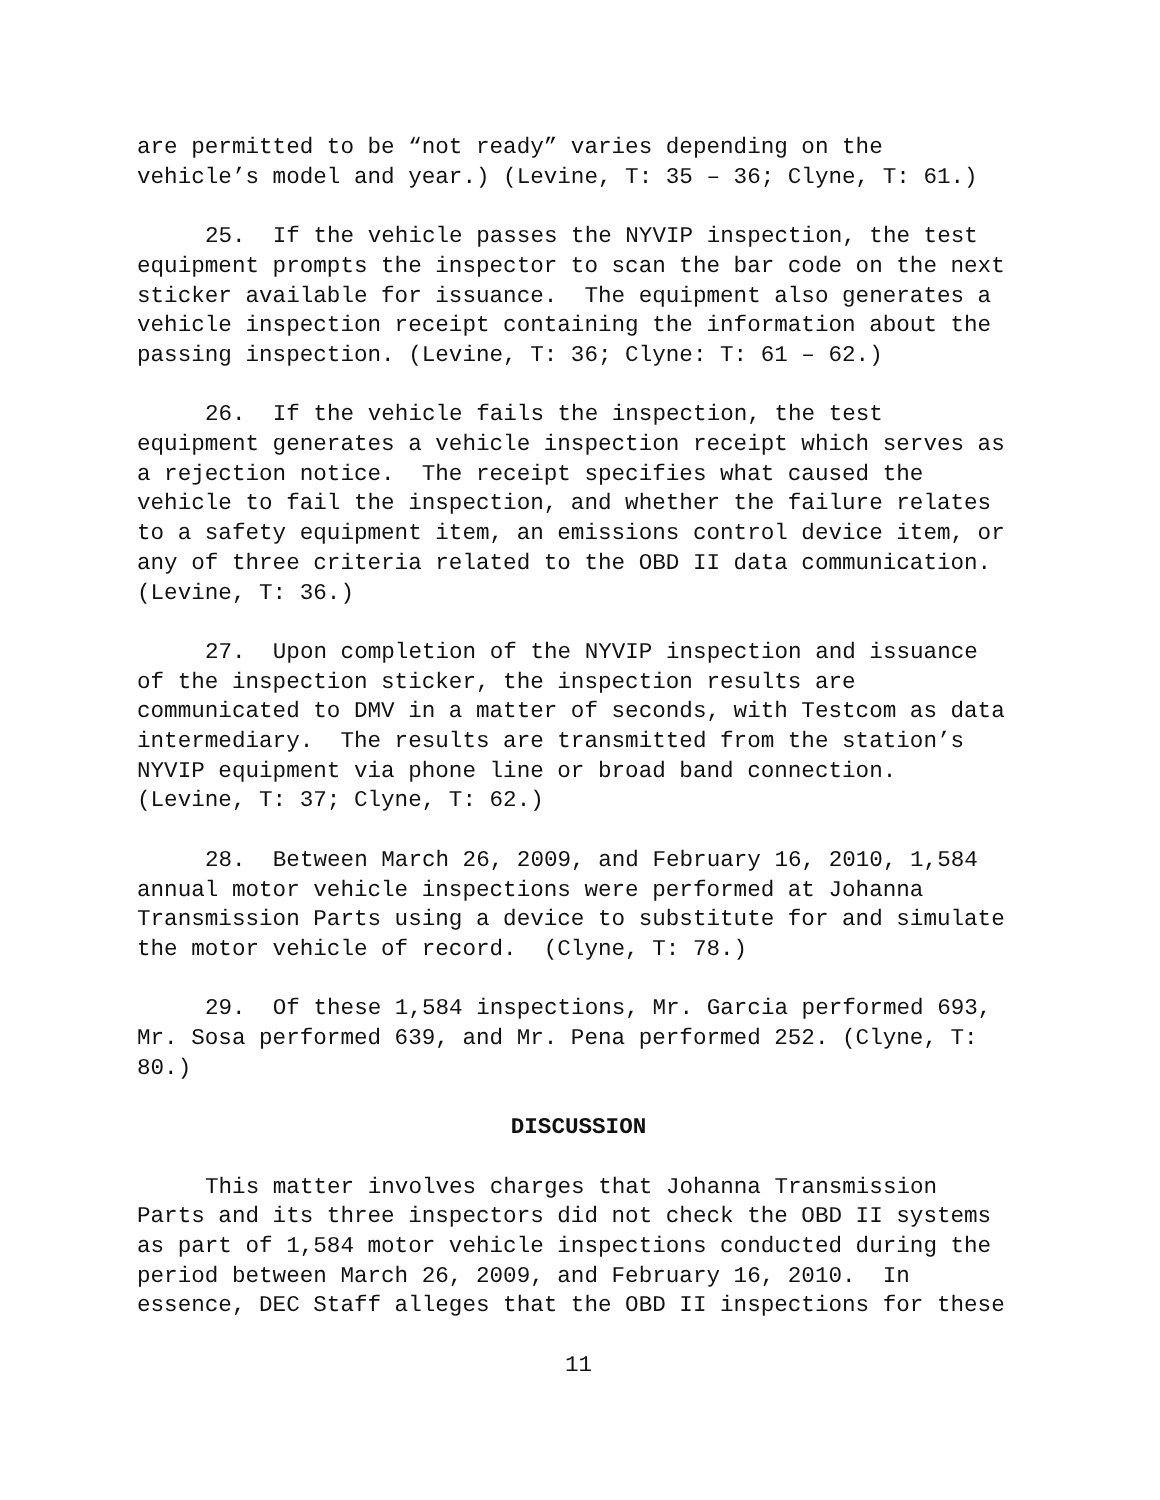are permitted to be “not ready” varies depending on the
vehicle’s model and year.) (Levine, T: 35 – 36; Clyne, T: 61.)
25. If the vehicle passes the NYVIP inspection, the test
equipment prompts the inspector to scan the bar code on the next
sticker available for issuance. The equipment also generates a
vehicle inspection receipt containing the information about the
passing inspection. (Levine, T: 36; Clyne: T: 61 – 62.)
26. If the vehicle fails the inspection, the test
equipment generates a vehicle inspection receipt which serves as
a rejection notice. The receipt specifies what caused the
vehicle to fail the inspection, and whether the failure relates
to a safety equipment item, an emissions control device item, or
any of three criteria related to the OBD II data communication.
(Levine, T: 36.)
27. Upon completion of the NYVIP inspection and issuance
of the inspection sticker, the inspection results are
communicated to DMV in a matter of seconds, with Testcom as data
intermediary. The results are transmitted from the station’s
NYVIP equipment via phone line or broad band connection.
(Levine, T: 37; Clyne, T: 62.)
28. Between March 26, 2009, and February 16, 2010, 1,584
annual motor vehicle inspections were performed at Johanna
Transmission Parts using a device to substitute for and simulate
the motor vehicle of record. (Clyne, T: 78.)
29. Of these 1,584 inspections, Mr. Garcia performed 693,
Mr. Sosa performed 639, and Mr. Pena performed 252. (Clyne, T:
80.)
DISCUSSION
This matter involves charges that Johanna Transmission
Parts and its three inspectors did not check the OBD II systems
as part of 1,584 motor vehicle inspections conducted during the
period between March 26, 2009, and February 16, 2010. In
essence, DEC Staff alleges that the OBD II inspections for these
11